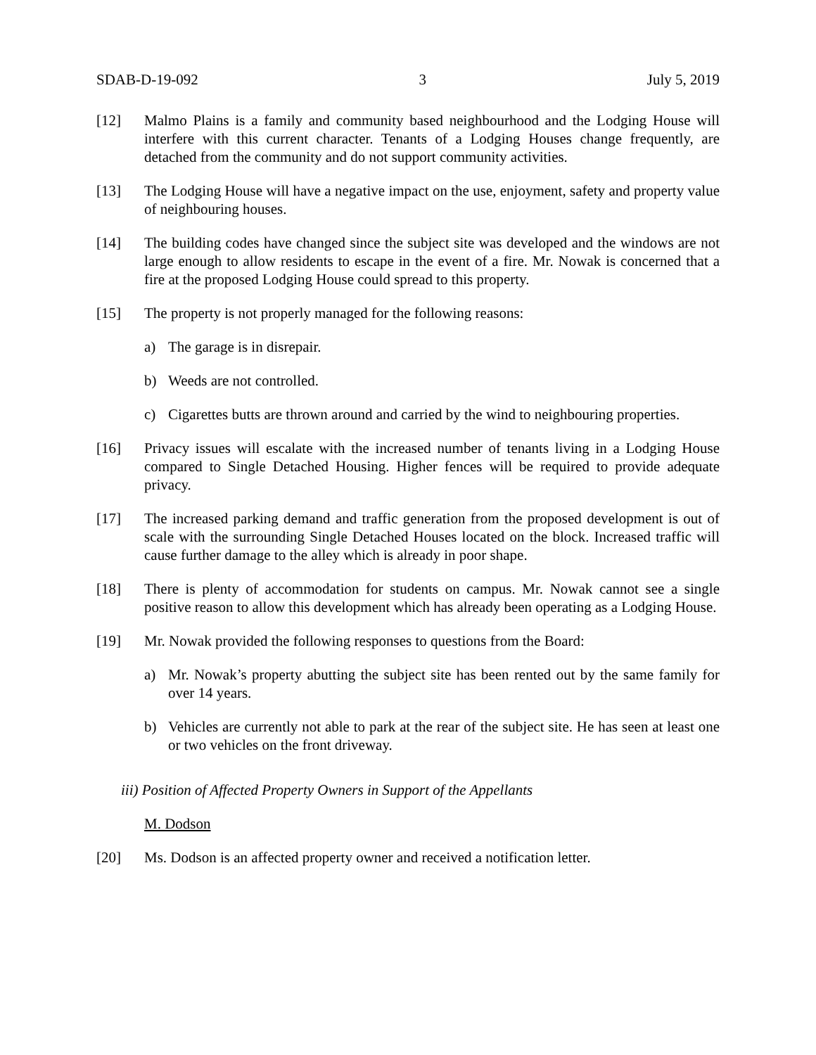SDAB-D-19-092 3 July 5, 2019
[12] Malmo Plains is a family and community based neighbourhood and the Lodging House will interfere with this current character. Tenants of a Lodging Houses change frequently, are detached from the community and do not support community activities.
[13] The Lodging House will have a negative impact on the use, enjoyment, safety and property value of neighbouring houses.
[14] The building codes have changed since the subject site was developed and the windows are not large enough to allow residents to escape in the event of a fire. Mr. Nowak is concerned that a fire at the proposed Lodging House could spread to this property.
[15] The property is not properly managed for the following reasons:
a) The garage is in disrepair.
b) Weeds are not controlled.
c) Cigarettes butts are thrown around and carried by the wind to neighbouring properties.
[16] Privacy issues will escalate with the increased number of tenants living in a Lodging House compared to Single Detached Housing. Higher fences will be required to provide adequate privacy.
[17] The increased parking demand and traffic generation from the proposed development is out of scale with the surrounding Single Detached Houses located on the block. Increased traffic will cause further damage to the alley which is already in poor shape.
[18] There is plenty of accommodation for students on campus. Mr. Nowak cannot see a single positive reason to allow this development which has already been operating as a Lodging House.
[19] Mr. Nowak provided the following responses to questions from the Board:
a) Mr. Nowak’s property abutting the subject site has been rented out by the same family for over 14 years.
b) Vehicles are currently not able to park at the rear of the subject site. He has seen at least one or two vehicles on the front driveway.
iii) Position of Affected Property Owners in Support of the Appellants
M. Dodson
[20] Ms. Dodson is an affected property owner and received a notification letter.